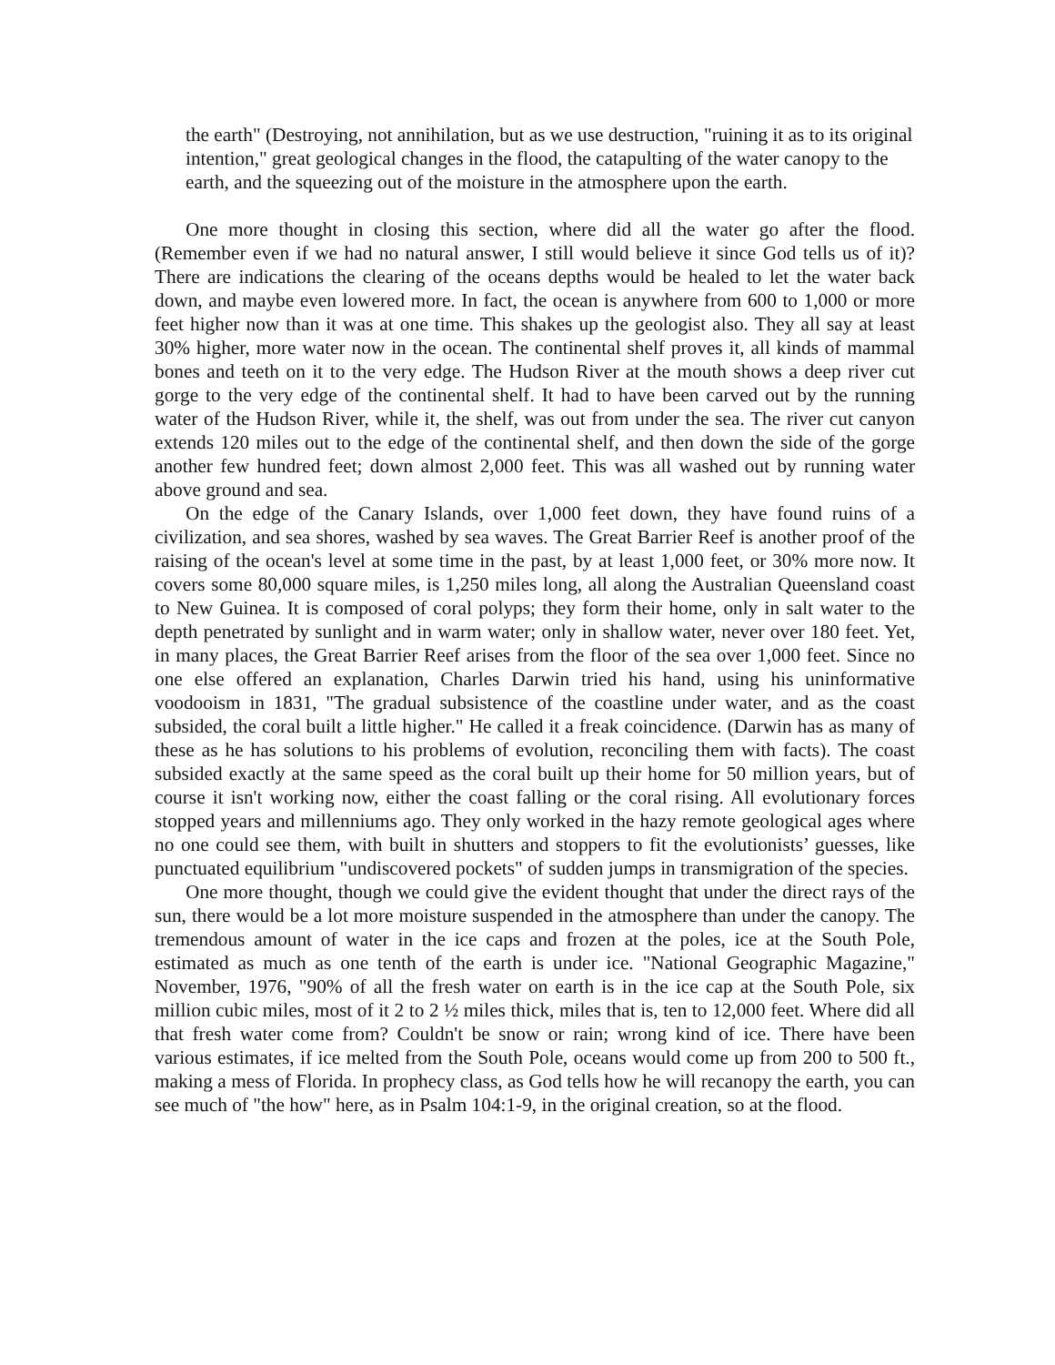the earth" (Destroying, not annihilation, but as we use destruction, "ruining it as to its original intention," great geological changes in the flood, the catapulting of the water canopy to the earth, and the squeezing out of the moisture in the atmosphere upon the earth.
One more thought in closing this section, where did all the water go after the flood. (Remember even if we had no natural answer, I still would believe it since God tells us of it)? There are indications the clearing of the oceans depths would be healed to let the water back down, and maybe even lowered more. In fact, the ocean is anywhere from 600 to 1,000 or more feet higher now than it was at one time. This shakes up the geologist also. They all say at least 30% higher, more water now in the ocean. The continental shelf proves it, all kinds of mammal bones and teeth on it to the very edge. The Hudson River at the mouth shows a deep river cut gorge to the very edge of the continental shelf. It had to have been carved out by the running water of the Hudson River, while it, the shelf, was out from under the sea. The river cut canyon extends 120 miles out to the edge of the continental shelf, and then down the side of the gorge another few hundred feet; down almost 2,000 feet. This was all washed out by running water above ground and sea.
On the edge of the Canary Islands, over 1,000 feet down, they have found ruins of a civilization, and sea shores, washed by sea waves. The Great Barrier Reef is another proof of the raising of the ocean's level at some time in the past, by at least 1,000 feet, or 30% more now. It covers some 80,000 square miles, is 1,250 miles long, all along the Australian Queensland coast to New Guinea. It is composed of coral polyps; they form their home, only in salt water to the depth penetrated by sunlight and in warm water; only in shallow water, never over 180 feet. Yet, in many places, the Great Barrier Reef arises from the floor of the sea over 1,000 feet. Since no one else offered an explanation, Charles Darwin tried his hand, using his uninformative voodooism in 1831, "The gradual subsistence of the coastline under water, and as the coast subsided, the coral built a little higher." He called it a freak coincidence. (Darwin has as many of these as he has solutions to his problems of evolution, reconciling them with facts). The coast subsided exactly at the same speed as the coral built up their home for 50 million years, but of course it isn't working now, either the coast falling or the coral rising. All evolutionary forces stopped years and millenniums ago. They only worked in the hazy remote geological ages where no one could see them, with built in shutters and stoppers to fit the evolutionists’ guesses, like punctuated equilibrium "undiscovered pockets" of sudden jumps in transmigration of the species.
One more thought, though we could give the evident thought that under the direct rays of the sun, there would be a lot more moisture suspended in the atmosphere than under the canopy. The tremendous amount of water in the ice caps and frozen at the poles, ice at the South Pole, estimated as much as one tenth of the earth is under ice. "National Geographic Magazine," November, 1976, "90% of all the fresh water on earth is in the ice cap at the South Pole, six million cubic miles, most of it 2 to 2 ½ miles thick, miles that is, ten to 12,000 feet. Where did all that fresh water come from? Couldn't be snow or rain; wrong kind of ice. There have been various estimates, if ice melted from the South Pole, oceans would come up from 200 to 500 ft., making a mess of Florida. In prophecy class, as God tells how he will recanopy the earth, you can see much of "the how" here, as in Psalm 104:1-9, in the original creation, so at the flood.